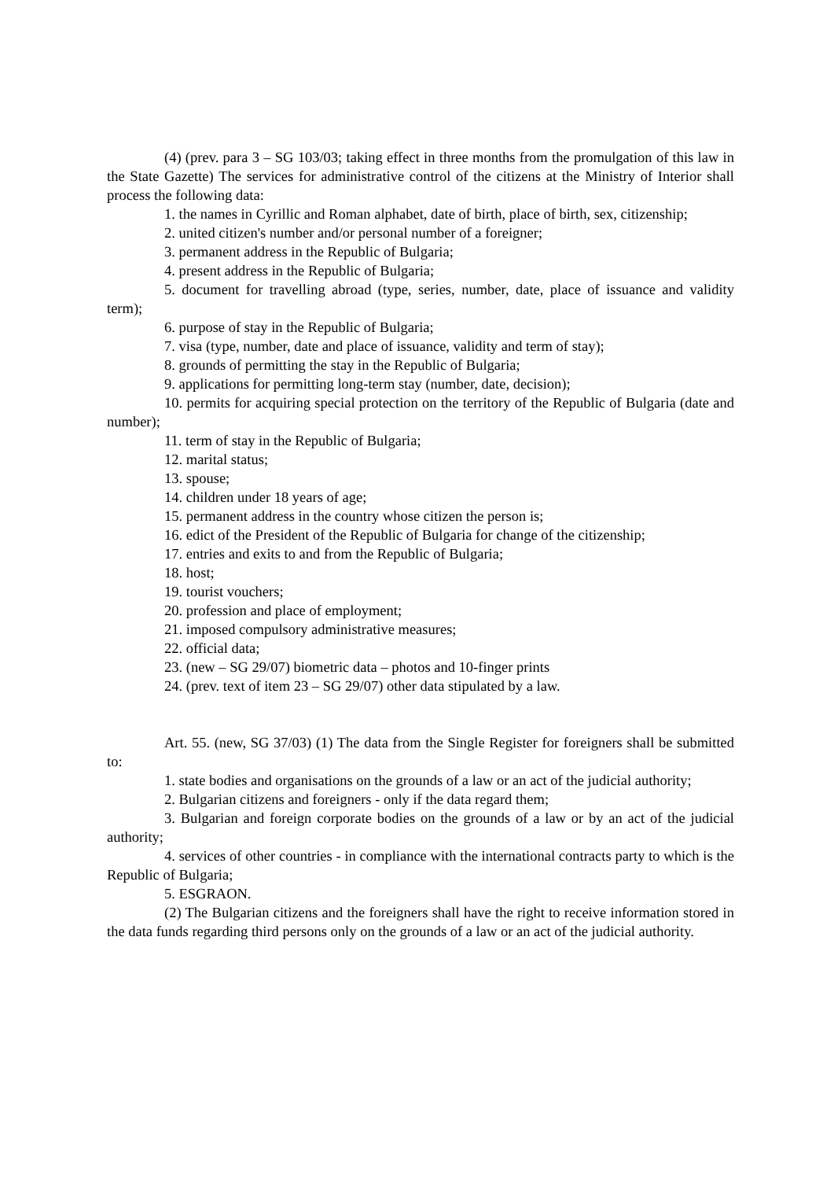(4) (prev. para 3 – SG 103/03; taking effect in three months from the promulgation of this law in the State Gazette) The services for administrative control of the citizens at the Ministry of Interior shall process the following data:
1. the names in Cyrillic and Roman alphabet, date of birth, place of birth, sex, citizenship;
2. united citizen's number and/or personal number of a foreigner;
3. permanent address in the Republic of Bulgaria;
4. present address in the Republic of Bulgaria;
5. document for travelling abroad (type, series, number, date, place of issuance and validity term);
6. purpose of stay in the Republic of Bulgaria;
7. visa (type, number, date and place of issuance, validity and term of stay);
8. grounds of permitting the stay in the Republic of Bulgaria;
9. applications for permitting long-term stay (number, date, decision);
10. permits for acquiring special protection on the territory of the Republic of Bulgaria (date and number);
11. term of stay in the Republic of Bulgaria;
12. marital status;
13. spouse;
14. children under 18 years of age;
15. permanent address in the country whose citizen the person is;
16. edict of the President of the Republic of Bulgaria for change of the citizenship;
17. entries and exits to and from the Republic of Bulgaria;
18. host;
19. tourist vouchers;
20. profession and place of employment;
21. imposed compulsory administrative measures;
22. official data;
23. (new – SG 29/07) biometric data – photos and 10-finger prints
24. (prev. text of item 23 – SG 29/07) other data stipulated by a law.
Art. 55. (new, SG 37/03) (1) The data from the Single Register for foreigners shall be submitted to:
1. state bodies and organisations on the grounds of a law or an act of the judicial authority;
2. Bulgarian citizens and foreigners - only if the data regard them;
3. Bulgarian and foreign corporate bodies on the grounds of a law or by an act of the judicial authority;
4. services of other countries - in compliance with the international contracts party to which is the Republic of Bulgaria;
5. ESGRAON.
(2) The Bulgarian citizens and the foreigners shall have the right to receive information stored in the data funds regarding third persons only on the grounds of a law or an act of the judicial authority.